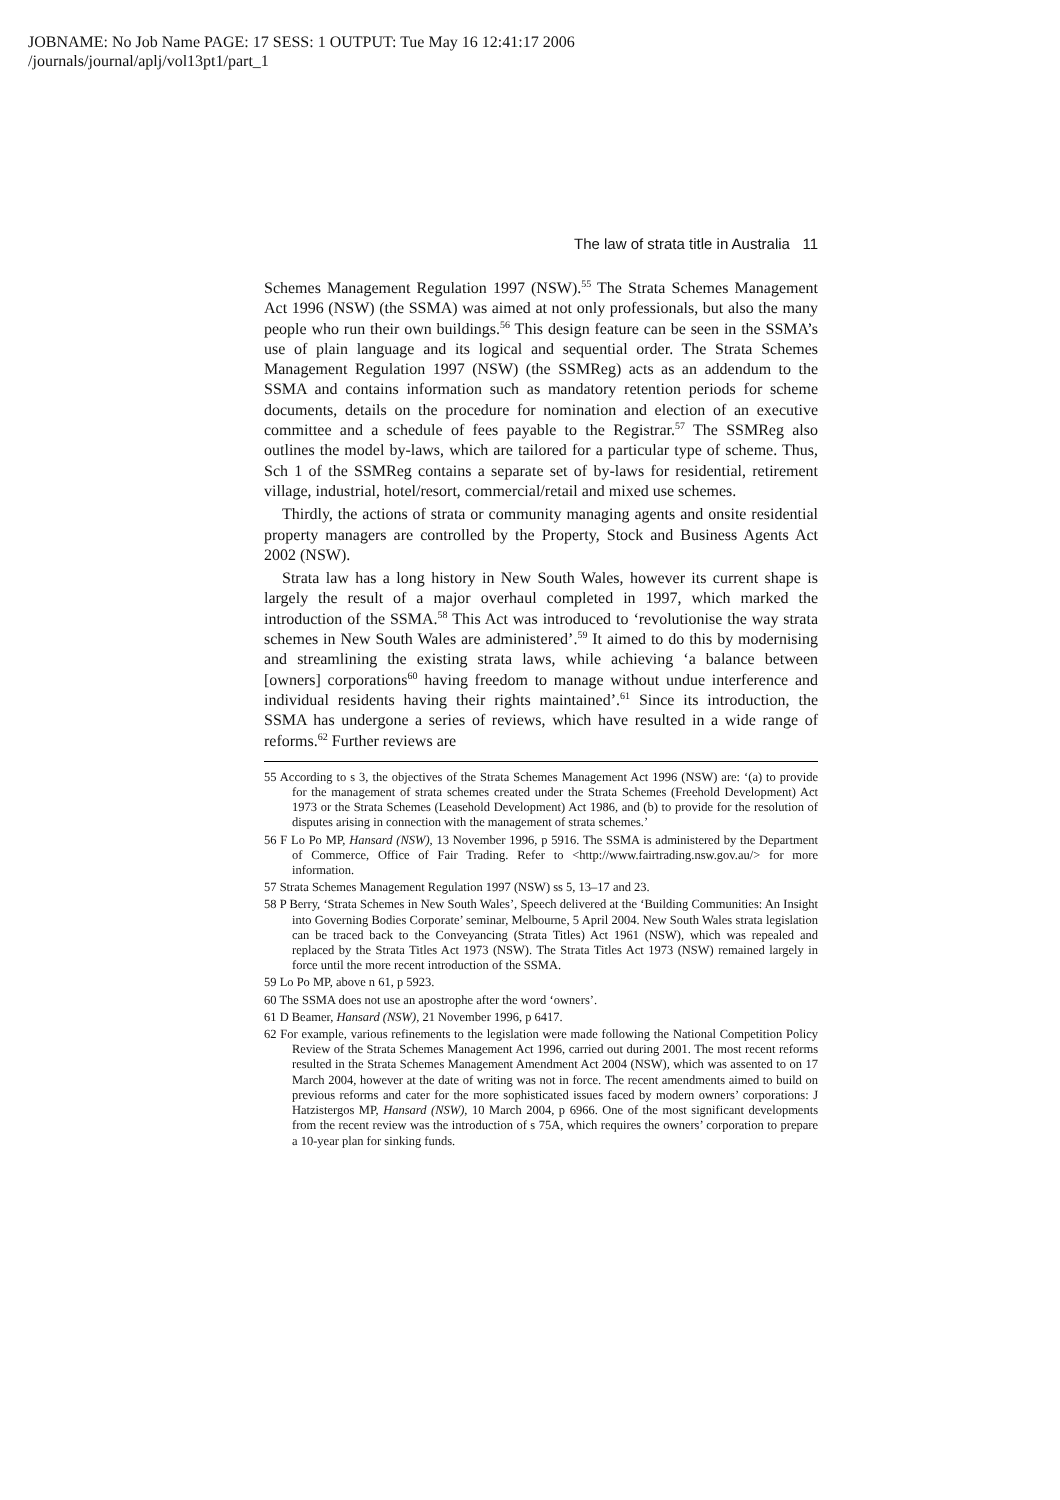JOBNAME: No Job Name PAGE: 17 SESS: 1 OUTPUT: Tue May 16 12:41:17 2006
/journals/journal/aplj/vol13pt1/part_1
The law of strata title in Australia 11
Schemes Management Regulation 1997 (NSW).<sup>55</sup> The Strata Schemes Management Act 1996 (NSW) (the SSMA) was aimed at not only professionals, but also the many people who run their own buildings.<sup>56</sup> This design feature can be seen in the SSMA’s use of plain language and its logical and sequential order. The Strata Schemes Management Regulation 1997 (NSW) (the SSMReg) acts as an addendum to the SSMA and contains information such as mandatory retention periods for scheme documents, details on the procedure for nomination and election of an executive committee and a schedule of fees payable to the Registrar.<sup>57</sup> The SSMReg also outlines the model by-laws, which are tailored for a particular type of scheme. Thus, Sch 1 of the SSMReg contains a separate set of by-laws for residential, retirement village, industrial, hotel/resort, commercial/retail and mixed use schemes.
Thirdly, the actions of strata or community managing agents and onsite residential property managers are controlled by the Property, Stock and Business Agents Act 2002 (NSW).
Strata law has a long history in New South Wales, however its current shape is largely the result of a major overhaul completed in 1997, which marked the introduction of the SSMA.<sup>58</sup> This Act was introduced to ‘revolutionise the way strata schemes in New South Wales are administered’.<sup>59</sup> It aimed to do this by modernising and streamlining the existing strata laws, while achieving ‘a balance between [owners] corporations<sup>60</sup> having freedom to manage without undue interference and individual residents having their rights maintained’.<sup>61</sup> Since its introduction, the SSMA has undergone a series of reviews, which have resulted in a wide range of reforms.<sup>62</sup> Further reviews are
55 According to s 3, the objectives of the Strata Schemes Management Act 1996 (NSW) are: ‘(a) to provide for the management of strata schemes created under the Strata Schemes (Freehold Development) Act 1973 or the Strata Schemes (Leasehold Development) Act 1986, and (b) to provide for the resolution of disputes arising in connection with the management of strata schemes.’
56 F Lo Po MP, Hansard (NSW), 13 November 1996, p 5916. The SSMA is administered by the Department of Commerce, Office of Fair Trading. Refer to <http://www.fairtrading.nsw.gov.au/> for more information.
57 Strata Schemes Management Regulation 1997 (NSW) ss 5, 13–17 and 23.
58 P Berry, ‘Strata Schemes in New South Wales’, Speech delivered at the ‘Building Communities: An Insight into Governing Bodies Corporate’ seminar, Melbourne, 5 April 2004. New South Wales strata legislation can be traced back to the Conveyancing (Strata Titles) Act 1961 (NSW), which was repealed and replaced by the Strata Titles Act 1973 (NSW). The Strata Titles Act 1973 (NSW) remained largely in force until the more recent introduction of the SSMA.
59 Lo Po MP, above n 61, p 5923.
60 The SSMA does not use an apostrophe after the word ‘owners’.
61 D Beamer, Hansard (NSW), 21 November 1996, p 6417.
62 For example, various refinements to the legislation were made following the National Competition Policy Review of the Strata Schemes Management Act 1996, carried out during 2001. The most recent reforms resulted in the Strata Schemes Management Amendment Act 2004 (NSW), which was assented to on 17 March 2004, however at the date of writing was not in force. The recent amendments aimed to build on previous reforms and cater for the more sophisticated issues faced by modern owners’ corporations: J Hatzistergos MP, Hansard (NSW), 10 March 2004, p 6966. One of the most significant developments from the recent review was the introduction of s 75A, which requires the owners’ corporation to prepare a 10-year plan for sinking funds.